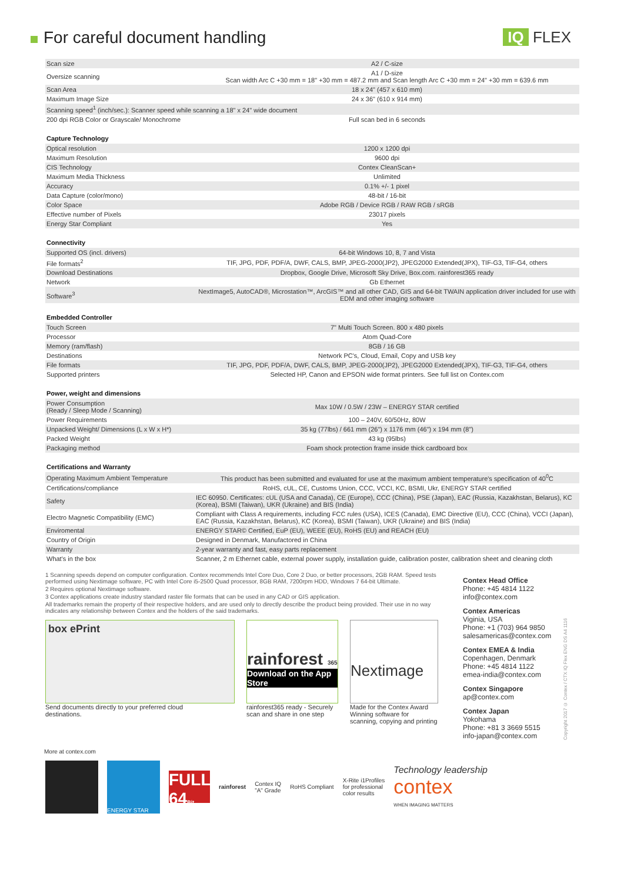For careful document handling IQ FLEX
| Scan size | A2 / C-size |
| Oversize scanning | A1 / D-size Scan width Arc C +30 mm = 18" +30 mm = 487.2 mm and Scan length Arc C +30 mm = 24" +30 mm = 639.6 mm |
| Scan Area | 18 x 24" (457 x 610 mm) |
| Maximum Image Size | 24 x 36" (610 x 914 mm) |
| Scanning speed<sup>1</sup> (inch/sec.): Scanner speed while scanning a 18" x 24" wide document | |
| 200 dpi RGB Color or Grayscale/ Monochrome | Full scan bed in 6 seconds |
Capture Technology
| Optical resolution | 1200 x 1200 dpi |
| Maximum Resolution | 9600 dpi |
| CIS Technology | Contex CleanScan+ |
| Maximum Media Thickness | Unlimited |
| Accuracy | 0.1% +/- 1 pixel |
| Data Capture (color/mono) | 48-bit / 16-bit |
| Color Space | Adobe RGB / Device RGB / RAW RGB / sRGB |
| Effective number of Pixels | 23017 pixels |
| Energy Star Compliant | Yes |
Connectivity
| Supported OS (incl. drivers) | 64-bit Windows 10, 8, 7 and Vista |
| File formats<sup>2</sup> | TIF, JPG, PDF, PDF/A, DWF, CALS, BMP, JPEG-2000(JP2), JPEG2000 Extended(JPX), TIF-G3, TIF-G4, others |
| Download Destinations | Dropbox, Google Drive, Microsoft Sky Drive, Box.com. rainforest365 ready |
| Network | Gb Ethernet |
| Software<sup>3</sup> | NextImage5, AutoCAD®, Microstation™, ArcGIS™ and all other CAD, GIS and 64-bit TWAIN application driver included for use with EDM and other imaging software |
Embedded Controller
| Touch Screen | 7" Multi Touch Screen. 800 x 480 pixels |
| Processor | Atom Quad-Core |
| Memory (ram/flash) | 8GB / 16 GB |
| Destinations | Network PC's, Cloud, Email, Copy and USB key |
| File formats | TIF, JPG, PDF, PDF/A, DWF, CALS, BMP, JPEG-2000(JP2), JPEG2000 Extended(JPX), TIF-G3, TIF-G4, others |
| Supported printers | Selected HP, Canon and EPSON wide format printers. See full list on Contex.com |
Power, weight and dimensions
| Power Consumption (Ready / Sleep Mode / Scanning) | Max 10W / 0.5W / 23W – ENERGY STAR certified |
| Power Requirements | 100 – 240V, 60/50Hz, 80W |
| Unpacked Weight/ Dimensions (L x W x H*) | 35 kg (77lbs) / 661 mm (26") x 1176 mm (46") x 194 mm (8") |
| Packed Weight | 43 kg (95lbs) |
| Packaging method | Foam shock protection frame inside thick cardboard box |
Certifications and Warranty
| Operating Maximum Ambient Temperature | This product has been submitted and evaluated for use at the maximum ambient temperature's specification of 40<sup>0</sup>C |
| Certifications/compliance | RoHS, cUL, CE, Customs Union, CCC, VCCI, KC, BSMI, Ukr, ENERGY STAR certified |
| Safety | IEC 60950. Certificates: cUL (USA and Canada), CE (Europe), CCC (China), PSE (Japan), EAC (Russia, Kazakhstan, Belarus), KC (Korea), BSMI (Taiwan), UKR (Ukraine) and BIS (India) |
| Electro Magnetic Compatibility (EMC) | Compliant with Class A requirements, including FCC rules (USA), ICES (Canada), EMC Directive (EU), CCC (China), VCCI (Japan), EAC (Russia, Kazakhstan, Belarus), KC (Korea), BSMI (Taiwan), UKR (Ukraine) and BIS (India) |
| Enviromental | ENERGY STAR© Certified, EuP (EU), WEEE (EU), RoHS (EU) and REACH (EU) |
| Country of Origin | Designed in Denmark, Manufactored in China |
| Warranty | 2-year warranty and fast, easy parts replacement |
| What's in the box | Scanner, 2 m Ethernet cable, external power supply, installation guide, calibration poster, calibration sheet and cleaning cloth |
1 Scanning speeds depend on computer configuration. Contex recommends Intel Core Duo, Core 2 Duo, or better processors, 2GB RAM. Speed tests performed using Nextimage software, PC with Intel Core i5-2500 Quad processor, 8GB RAM, 7200rpm HDD, Windows 7 64-bit Ultimate.
2 Requires optional Nextimage software.
3 Contex applications create industry standard raster file formats that can be used in any CAD or GIS application.
All trademarks remain the property of their respective holders, and are used only to directly describe the product being provided. Their use in no way indicates any relationship between Contex and the holders of the said trademarks.
box ePrint
Send documents directly to your preferred cloud
destinations.
rainforest 365
Download on the App Store
rainforest365 ready - Securely
scan and share in one step
Nextimage
Made for the Contex Award
Winning software for
scanning, copying and printing
Contex Head Office
Phone: +45 4814 1122
info@contex.com
Contex Americas
Viginia, USA
Phone: +1 (703) 964 9850
salesamericas@contex.com
Contex EMEA & India
Copenhagen, Denmark
Phone: +45 4814 1122
emea-india@contex.com
Contex Singapore
ap@contex.com
Contex Japan
Yokohama
Phone: +81 3 3669 5515
info-japan@contex.com
Copyright 2017 © Contex / CTX IQ Flex ENG DS A4 1116
More at contex.com
ENERGY STAR
FULL 64Bit
rainforest
Contex IQ
"A" Grade
RoHS Compliant
X-Rite i1Profiles
for professional
color results
Technology leadership
contex
WHEN IMAGING MATTERS